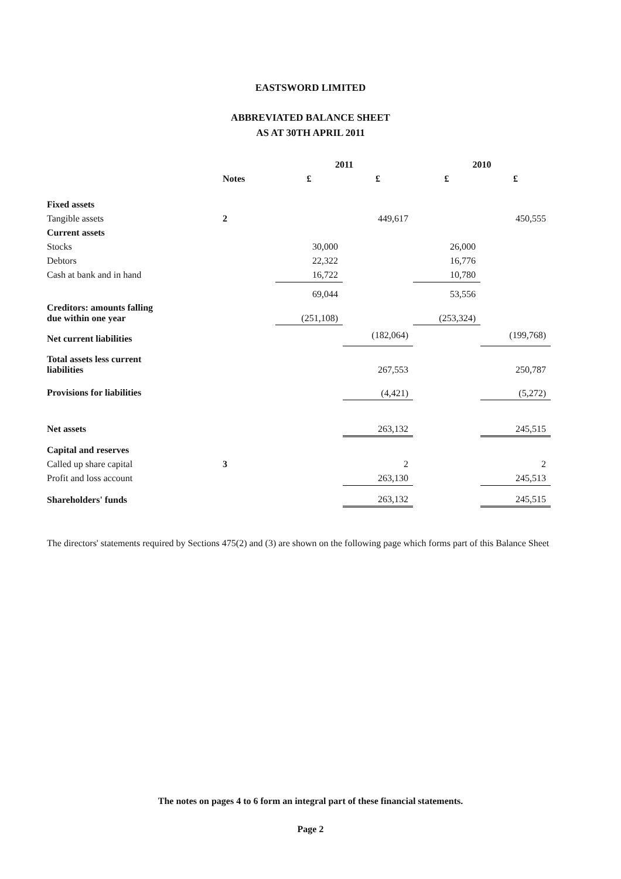EASTSWORD LIMITED
ABBREVIATED BALANCE SHEET
AS AT 30TH APRIL 2011
| | | 2011 | | 2010 | |
| --- | --- | --- | --- | --- | --- |
| | Notes | £ | £ | £ | £ |
| Fixed assets | | | | | |
| Tangible assets | 2 | | 449,617 | | 450,555 |
| Current assets | | | | | |
| Stocks | | 30,000 | | 26,000 | |
| Debtors | | 22,322 | | 16,776 | |
| Cash at bank and in hand | | 16,722 | | 10,780 | |
| | | 69,044 | | 53,556 | |
| Creditors: amounts falling due within one year | | (251,108) | | (253,324) | |
| Net current liabilities | | | (182,064) | | (199,768) |
| Total assets less current liabilities | | | 267,553 | | 250,787 |
| Provisions for liabilities | | | (4,421) | | (5,272) |
| Net assets | | | 263,132 | | 245,515 |
| Capital and reserves | | | | | |
| Called up share capital | 3 | | 2 | | 2 |
| Profit and loss account | | | 263,130 | | 245,513 |
| Shareholders' funds | | | 263,132 | | 245,515 |
The directors' statements required by Sections 475(2) and (3) are shown on the following page which forms part of this Balance Sheet
The notes on pages 4 to 6 form an integral part of these financial statements.
Page 2